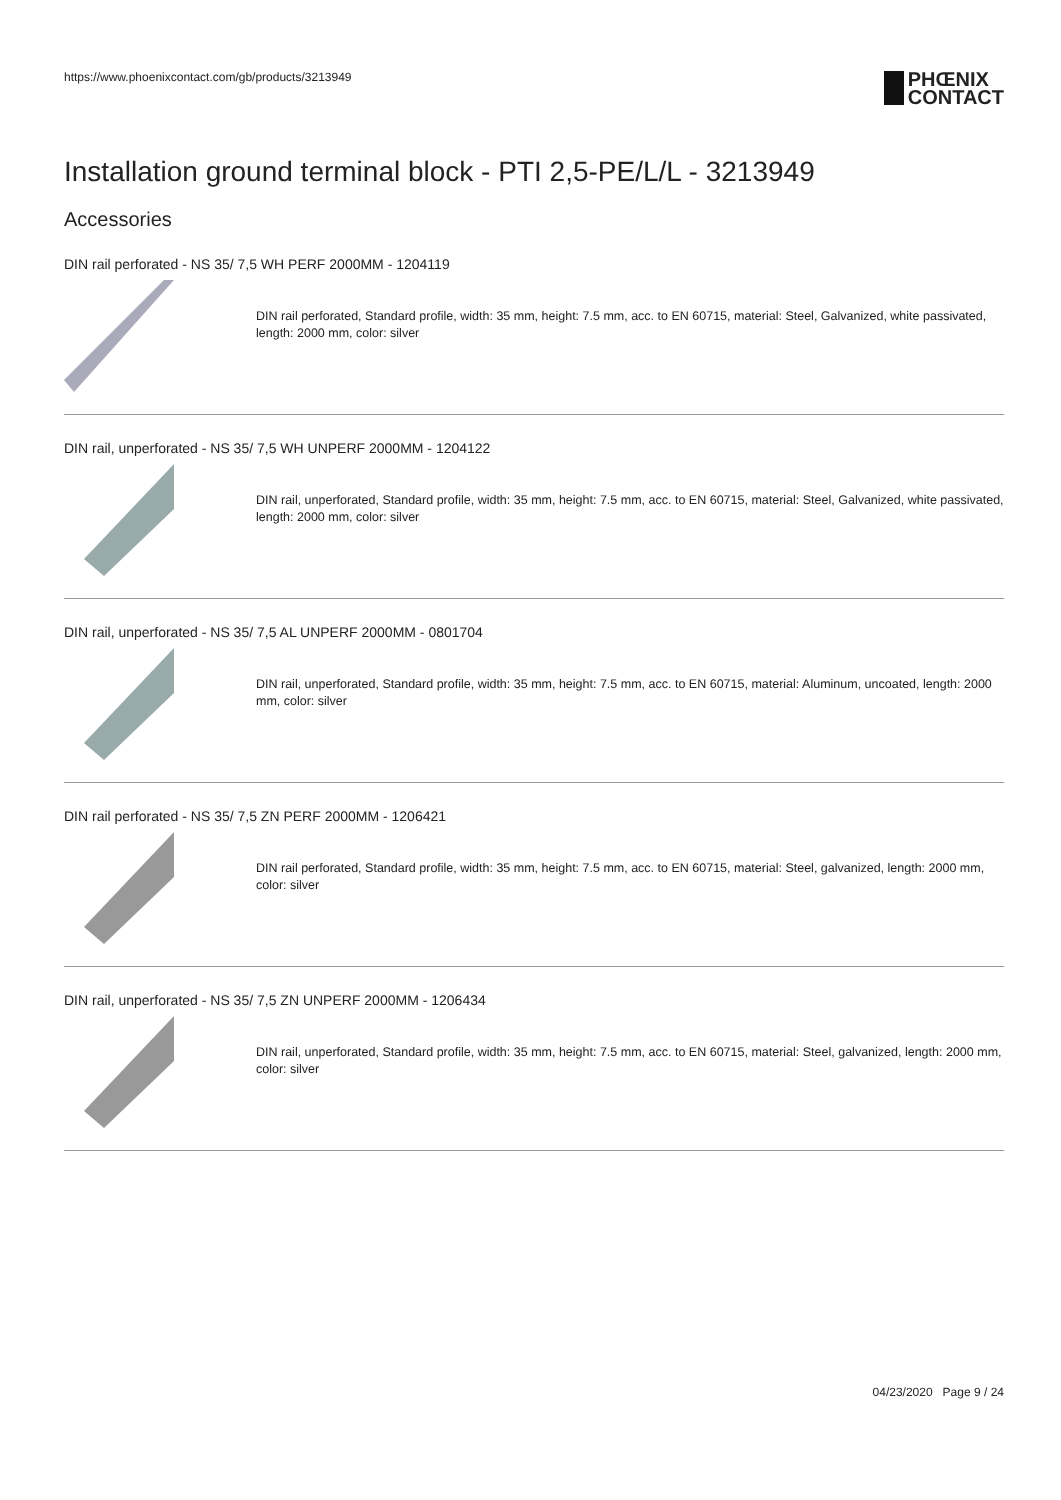https://www.phoenixcontact.com/gb/products/3213949
PHŒNIX
CONTACT
Installation ground terminal block - PTI 2,5-PE/L/L - 3213949
Accessories
DIN rail perforated - NS 35/ 7,5 WH PERF 2000MM - 1204119
DIN rail perforated, Standard profile, width: 35 mm, height: 7.5 mm, acc. to EN 60715, material: Steel, Galvanized, white passivated, length: 2000 mm, color: silver
DIN rail, unperforated - NS 35/ 7,5 WH UNPERF 2000MM - 1204122
DIN rail, unperforated, Standard profile, width: 35 mm, height: 7.5 mm, acc. to EN 60715, material: Steel, Galvanized, white passivated, length: 2000 mm, color: silver
DIN rail, unperforated - NS 35/ 7,5 AL UNPERF 2000MM - 0801704
DIN rail, unperforated, Standard profile, width: 35 mm, height: 7.5 mm, acc. to EN 60715, material: Aluminum, uncoated, length: 2000 mm, color: silver
DIN rail perforated - NS 35/ 7,5 ZN PERF 2000MM - 1206421
DIN rail perforated, Standard profile, width: 35 mm, height: 7.5 mm, acc. to EN 60715, material: Steel, galvanized, length: 2000 mm, color: silver
DIN rail, unperforated - NS 35/ 7,5 ZN UNPERF 2000MM - 1206434
DIN rail, unperforated, Standard profile, width: 35 mm, height: 7.5 mm, acc. to EN 60715, material: Steel, galvanized, length: 2000 mm, color: silver
04/23/2020 Page 9 / 24